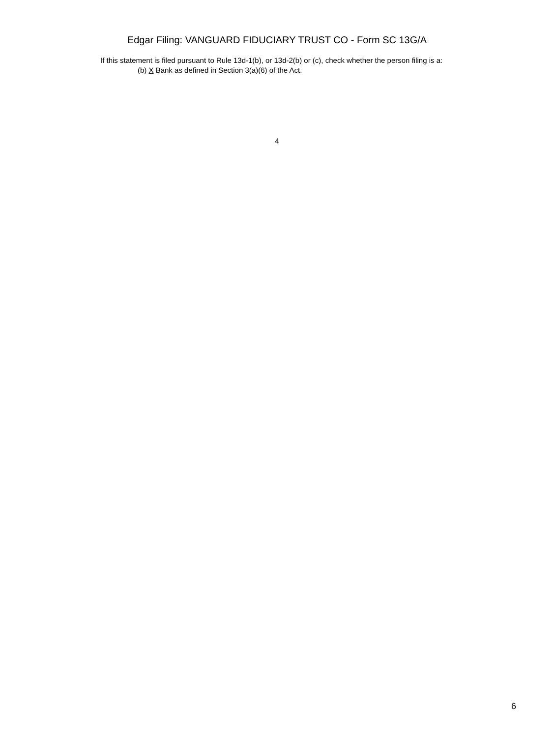Edgar Filing: VANGUARD FIDUCIARY TRUST CO - Form SC 13G/A
If this statement is filed pursuant to Rule 13d-1(b), or 13d-2(b) or (c), check whether the person filing is a:
(b) X Bank as defined in Section 3(a)(6) of the Act.
4
6